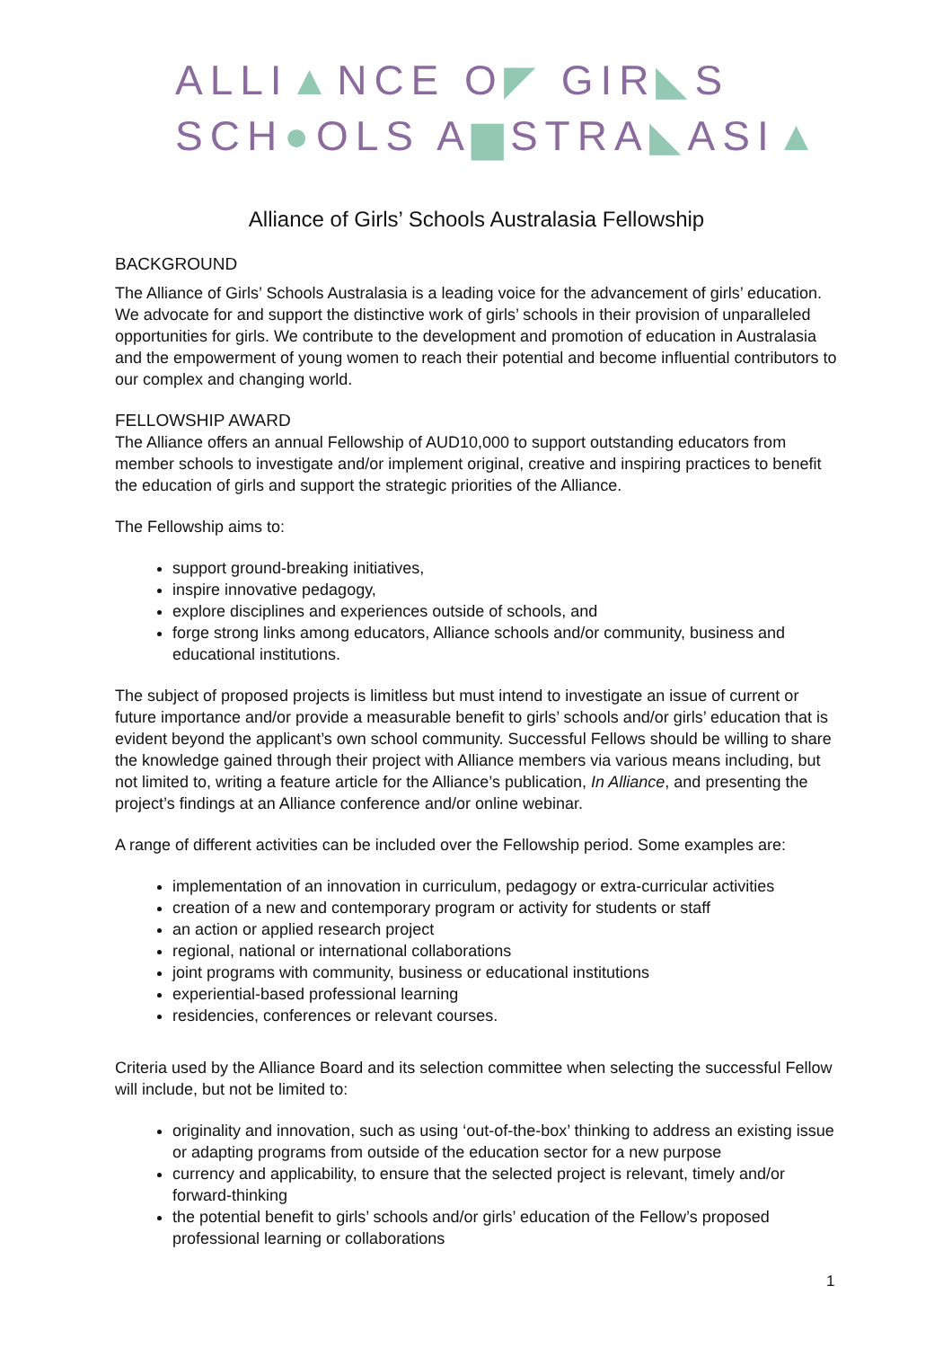ALLI▲NCE O◤ GIR◣S
SCH●OLS A▆STRA◣ASI▲
Alliance of Girls’ Schools Australasia Fellowship
BACKGROUND
The Alliance of Girls’ Schools Australasia is a leading voice for the advancement of girls’ education. We advocate for and support the distinctive work of girls’ schools in their provision of unparalleled opportunities for girls. We contribute to the development and promotion of education in Australasia and the empowerment of young women to reach their potential and become influential contributors to our complex and changing world.
FELLOWSHIP AWARD
The Alliance offers an annual Fellowship of AUD10,000 to support outstanding educators from member schools to investigate and/or implement original, creative and inspiring practices to benefit the education of girls and support the strategic priorities of the Alliance.
The Fellowship aims to:
support ground-breaking initiatives,
inspire innovative pedagogy,
explore disciplines and experiences outside of schools, and
forge strong links among educators, Alliance schools and/or community, business and educational institutions.
The subject of proposed projects is limitless but must intend to investigate an issue of current or future importance and/or provide a measurable benefit to girls’ schools and/or girls’ education that is evident beyond the applicant’s own school community. Successful Fellows should be willing to share the knowledge gained through their project with Alliance members via various means including, but not limited to, writing a feature article for the Alliance’s publication, In Alliance, and presenting the project’s findings at an Alliance conference and/or online webinar.
A range of different activities can be included over the Fellowship period. Some examples are:
implementation of an innovation in curriculum, pedagogy or extra-curricular activities
creation of a new and contemporary program or activity for students or staff
an action or applied research project
regional, national or international collaborations
joint programs with community, business or educational institutions
experiential-based professional learning
residencies, conferences or relevant courses.
Criteria used by the Alliance Board and its selection committee when selecting the successful Fellow will include, but not be limited to:
originality and innovation, such as using ‘out-of-the-box’ thinking to address an existing issue or adapting programs from outside of the education sector for a new purpose
currency and applicability, to ensure that the selected project is relevant, timely and/or forward-thinking
the potential benefit to girls’ schools and/or girls’ education of the Fellow’s proposed professional learning or collaborations
1